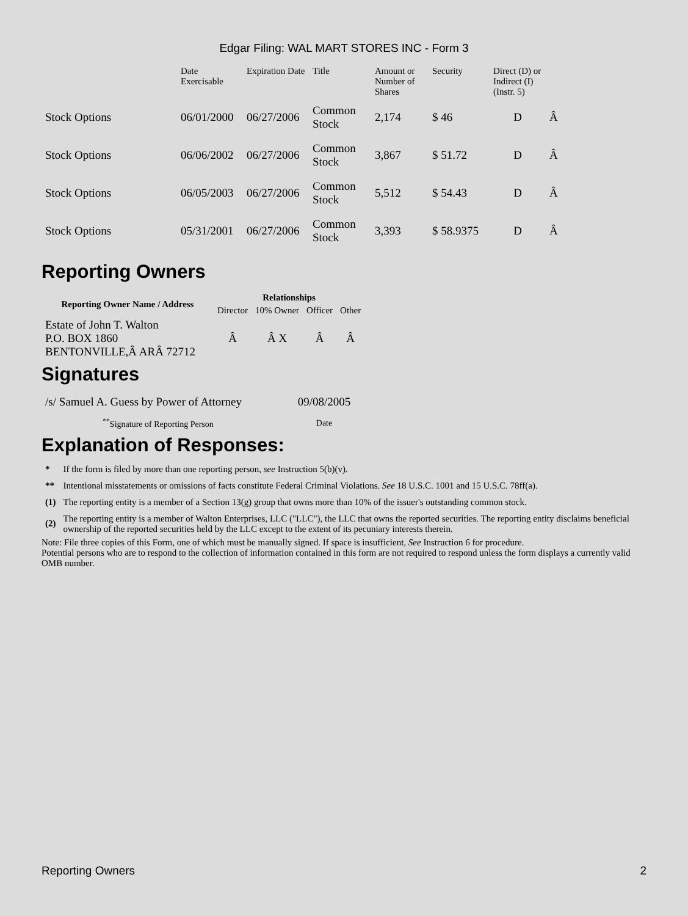Edgar Filing: WAL MART STORES INC - Form 3
| | Date Exercisable | Expiration Date | Title | Amount or Number of Shares | Security | Direct (D) or Indirect (I) (Instr. 5) | |
| --- | --- | --- | --- | --- | --- | --- | --- |
| Stock Options | 06/01/2000 | 06/27/2006 | Common Stock | 2,174 | $ 46 | D | Â |
| Stock Options | 06/06/2002 | 06/27/2006 | Common Stock | 3,867 | $ 51.72 | D | Â |
| Stock Options | 06/05/2003 | 06/27/2006 | Common Stock | 5,512 | $ 54.43 | D | Â |
| Stock Options | 05/31/2001 | 06/27/2006 | Common Stock | 3,393 | $ 58.9375 | D | Â |
Reporting Owners
| Reporting Owner Name / Address | Relationships | | | |
| --- | --- | --- | --- | --- |
| | Director | 10% Owner | Officer | Other |
| Estate of John T. Walton P.O. BOX 1860 BENTONVILLE,Â ARÂ 72712 | Â | Â X | Â | Â |
Signatures
| /s/ Samuel A. Guess by Power of Attorney | 09/08/2005 |
| <sup>**</sup> Signature of Reporting Person | Date |
Explanation of Responses:
| * | If the form is filed by more than one reporting person, see Instruction 5(b)(v). |
| ** | Intentional misstatements or omissions of facts constitute Federal Criminal Violations. See 18 U.S.C. 1001 and 15 U.S.C. 78ff(a). |
| (1) | The reporting entity is a member of a Section 13(g) group that owns more than 10% of the issuer's outstanding common stock. |
| (2) | The reporting entity is a member of Walton Enterprises, LLC ("LLC"), the LLC that owns the reported securities. The reporting entity disclaims beneficial ownership of the reported securities held by the LLC except to the extent of its pecuniary interests therein. |
Note: File three copies of this Form, one of which must be manually signed. If space is insufficient, See Instruction 6 for procedure.
Potential persons who are to respond to the collection of information contained in this form are not required to respond unless the form displays a currently valid OMB number.
Reporting Owners 2